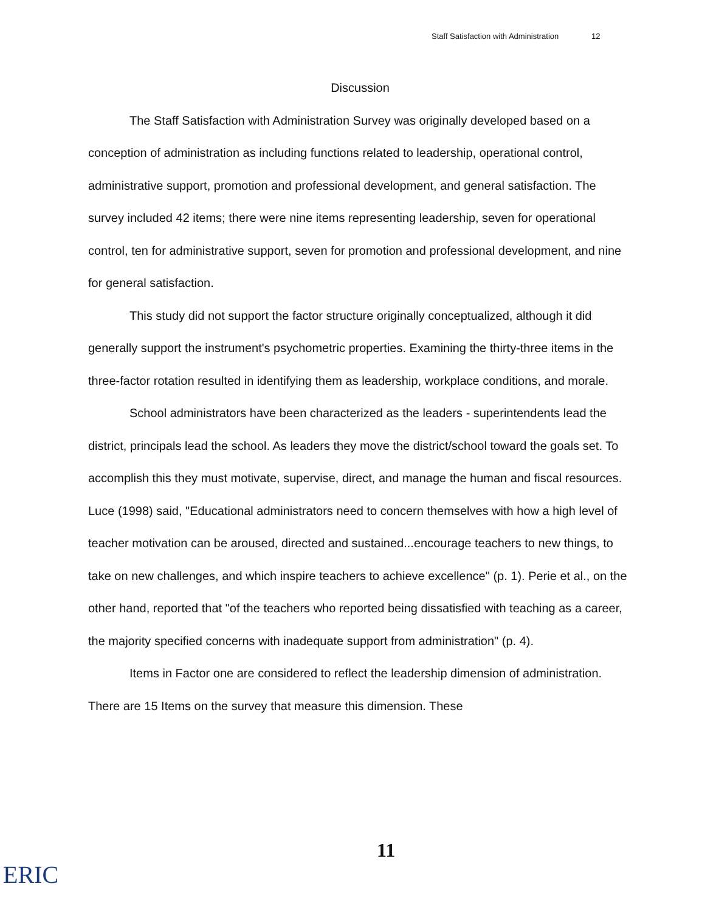Staff Satisfaction with Administration 12
Discussion
The Staff Satisfaction with Administration Survey was originally developed based on a conception of administration as including functions related to leadership, operational control, administrative support, promotion and professional development, and general satisfaction. The survey included 42 items; there were nine items representing leadership, seven for operational control, ten for administrative support, seven for promotion and professional development, and nine for general satisfaction.
This study did not support the factor structure originally conceptualized, although it did generally support the instrument's psychometric properties. Examining the thirty-three items in the three-factor rotation resulted in identifying them as leadership, workplace conditions, and morale.
School administrators have been characterized as the leaders - superintendents lead the district, principals lead the school. As leaders they move the district/school toward the goals set. To accomplish this they must motivate, supervise, direct, and manage the human and fiscal resources. Luce (1998) said, "Educational administrators need to concern themselves with how a high level of teacher motivation can be aroused, directed and sustained...encourage teachers to new things, to take on new challenges, and which inspire teachers to achieve excellence" (p. 1). Perie et al., on the other hand, reported that "of the teachers who reported being dissatisfied with teaching as a career, the majority specified concerns with inadequate support from administration" (p. 4).
Items in Factor one are considered to reflect the leadership dimension of administration. There are 15 Items on the survey that measure this dimension. These
11
ERIC